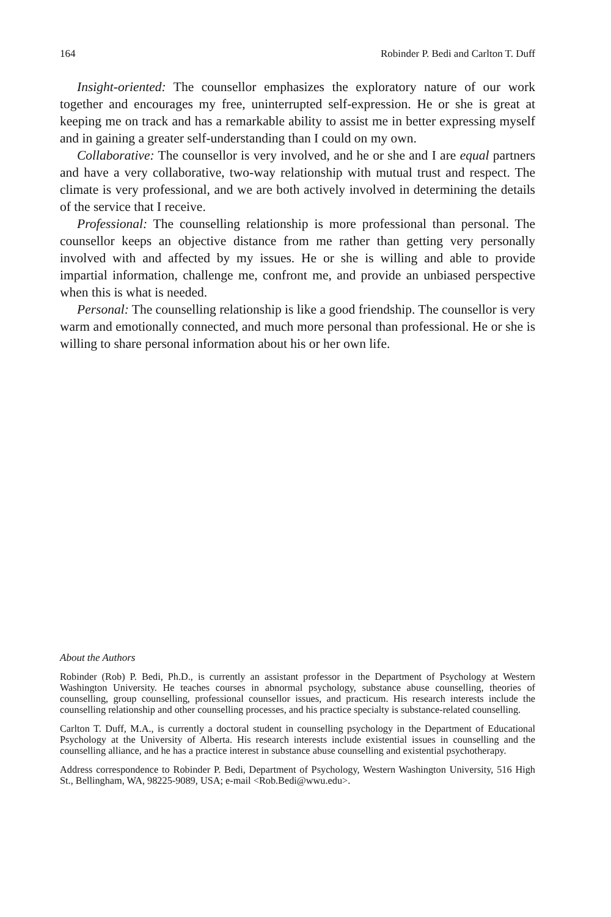164 Robinder P. Bedi and Carlton T. Duff
Insight-oriented: The counsellor emphasizes the exploratory nature of our work together and encourages my free, uninterrupted self-expression. He or she is great at keeping me on track and has a remarkable ability to assist me in better expressing myself and in gaining a greater self-understanding than I could on my own.
Collaborative: The counsellor is very involved, and he or she and I are equal partners and have a very collaborative, two-way relationship with mutual trust and respect. The climate is very professional, and we are both actively involved in determining the details of the service that I receive.
Professional: The counselling relationship is more professional than personal. The counsellor keeps an objective distance from me rather than getting very personally involved with and affected by my issues. He or she is willing and able to provide impartial information, challenge me, confront me, and provide an unbiased perspective when this is what is needed.
Personal: The counselling relationship is like a good friendship. The counsellor is very warm and emotionally connected, and much more personal than professional. He or she is willing to share personal information about his or her own life.
About the Authors
Robinder (Rob) P. Bedi, Ph.D., is currently an assistant professor in the Department of Psychology at Western Washington University. He teaches courses in abnormal psychology, substance abuse counselling, theories of counselling, group counselling, professional counsellor issues, and practicum. His research interests include the counselling relationship and other counselling processes, and his practice specialty is substance-related counselling.
Carlton T. Duff, M.A., is currently a doctoral student in counselling psychology in the Department of Educational Psychology at the University of Alberta. His research interests include existential issues in counselling and the counselling alliance, and he has a practice interest in substance abuse counselling and existential psychotherapy.
Address correspondence to Robinder P. Bedi, Department of Psychology, Western Washington University, 516 High St., Bellingham, WA, 98225-9089, USA; e-mail <Rob.Bedi@wwu.edu>.